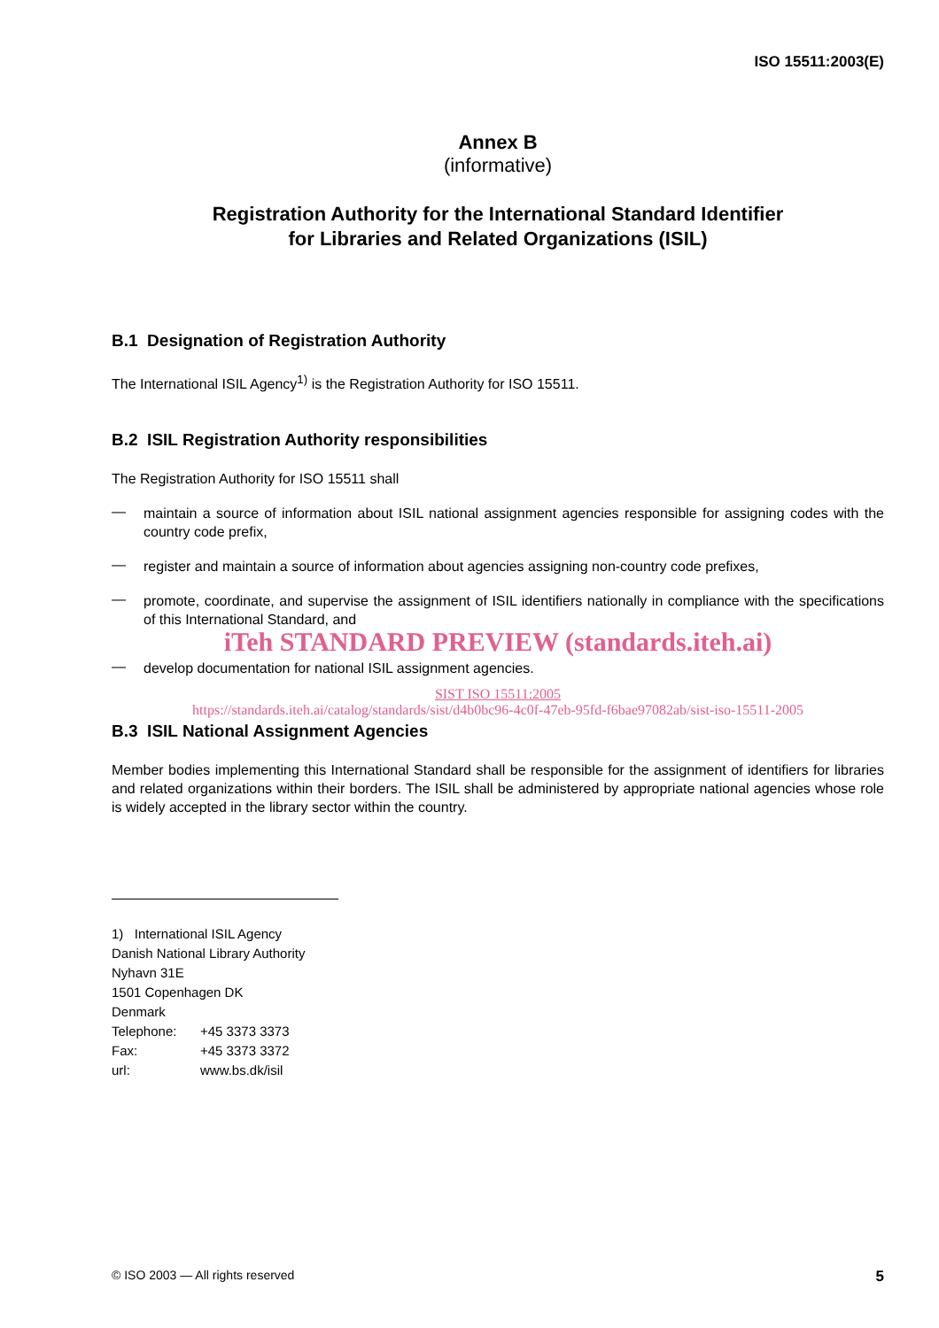ISO 15511:2003(E)
Annex B
(informative)
Registration Authority for the International Standard Identifier
for Libraries and Related Organizations (ISIL)
B.1 Designation of Registration Authority
The International ISIL Agency<sup>1)</sup> is the Registration Authority for ISO 15511.
B.2 ISIL Registration Authority responsibilities
The Registration Authority for ISO 15511 shall
—
maintain a source of information about ISIL national assignment agencies responsible for assigning codes with the country code prefix,
—
register and maintain a source of information about agencies assigning non-country code prefixes,
—
promote, coordinate, and supervise the assignment of ISIL identifiers nationally in compliance with the specifications of this International Standard, and
iTeh STANDARD PREVIEW (standards.iteh.ai)
—
develop documentation for national ISIL assignment agencies.
SIST ISO 15511:2005
https://standards.iteh.ai/catalog/standards/sist/d4b0bc96-4c0f-47eb-95fd-f6bae97082ab/sist-iso-15511-2005
B.3 ISIL National Assignment Agencies
Member bodies implementing this International Standard shall be responsible for the assignment of identifiers for libraries and related organizations within their borders. The ISIL shall be administered by appropriate national agencies whose role is widely accepted in the library sector within the country.
| 1) International ISIL Agency | |
| Danish National Library Authority | |
| Nyhavn 31E | |
| 1501 Copenhagen DK | |
| Denmark | |
| Telephone: | +45 3373 3373 |
| Fax: | +45 3373 3372 |
| url: | www.bs.dk/isil |
© ISO 2003 — All rights reserved 5